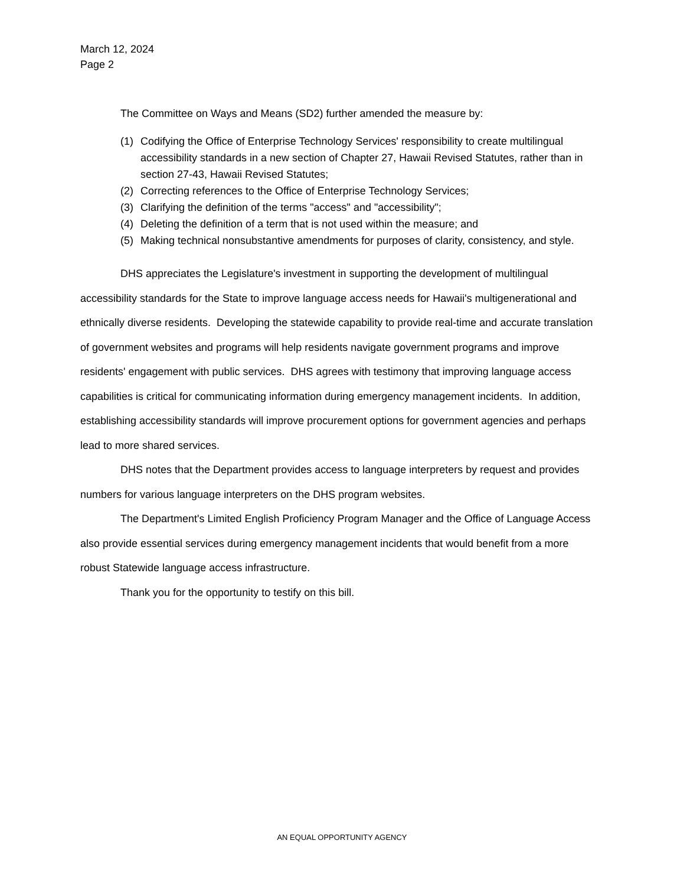March 12, 2024
Page 2
The Committee on Ways and Means (SD2) further amended the measure by:
(1) Codifying the Office of Enterprise Technology Services' responsibility to create multilingual accessibility standards in a new section of Chapter 27, Hawaii Revised Statutes, rather than in section 27-43, Hawaii Revised Statutes;
(2) Correcting references to the Office of Enterprise Technology Services;
(3) Clarifying the definition of the terms "access" and "accessibility";
(4) Deleting the definition of a term that is not used within the measure; and
(5) Making technical nonsubstantive amendments for purposes of clarity, consistency, and style.
DHS appreciates the Legislature's investment in supporting the development of multilingual accessibility standards for the State to improve language access needs for Hawaii's multigenerational and ethnically diverse residents. Developing the statewide capability to provide real-time and accurate translation of government websites and programs will help residents navigate government programs and improve residents' engagement with public services. DHS agrees with testimony that improving language access capabilities is critical for communicating information during emergency management incidents. In addition, establishing accessibility standards will improve procurement options for government agencies and perhaps lead to more shared services.
DHS notes that the Department provides access to language interpreters by request and provides numbers for various language interpreters on the DHS program websites.
The Department's Limited English Proficiency Program Manager and the Office of Language Access also provide essential services during emergency management incidents that would benefit from a more robust Statewide language access infrastructure.
Thank you for the opportunity to testify on this bill.
AN EQUAL OPPORTUNITY AGENCY